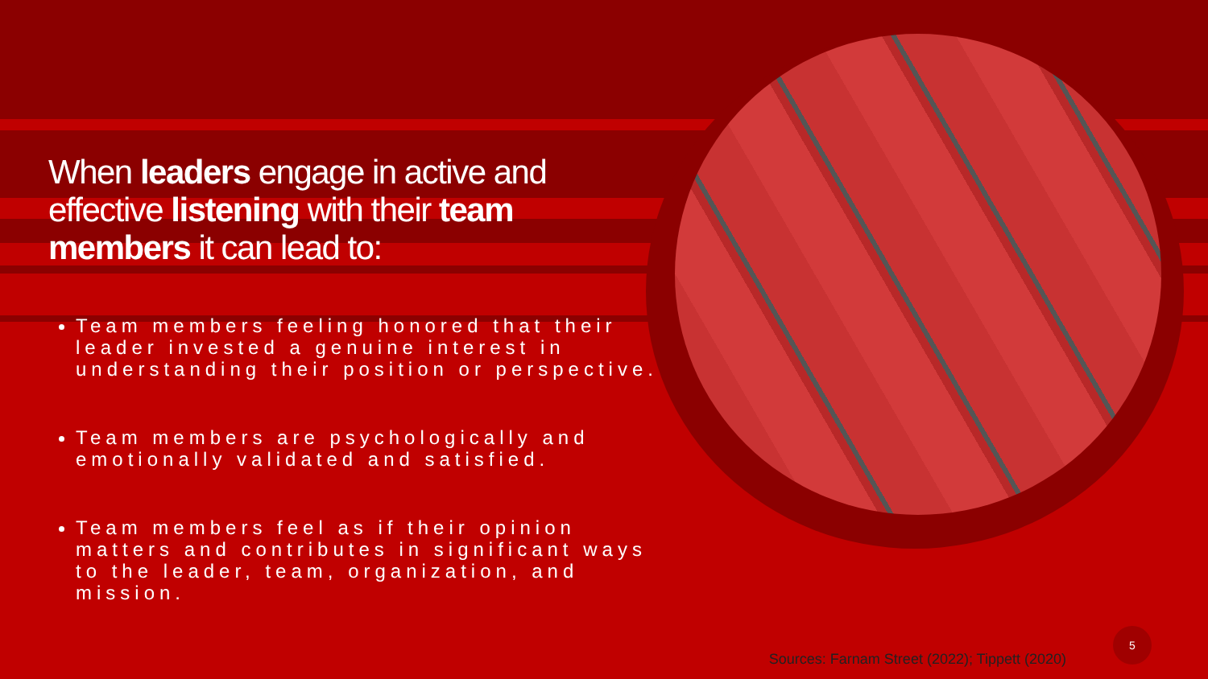When leaders engage in active and effective listening with their team members it can lead to:
Team members feeling honored that their leader invested a genuine interest in understanding their position or perspective.
Team members are psychologically and emotionally validated and satisfied.
Team members feel as if their opinion matters and contributes in significant ways to the leader, team, organization, and mission.
Sources: Farnam Street (2022); Tippett (2020)
5